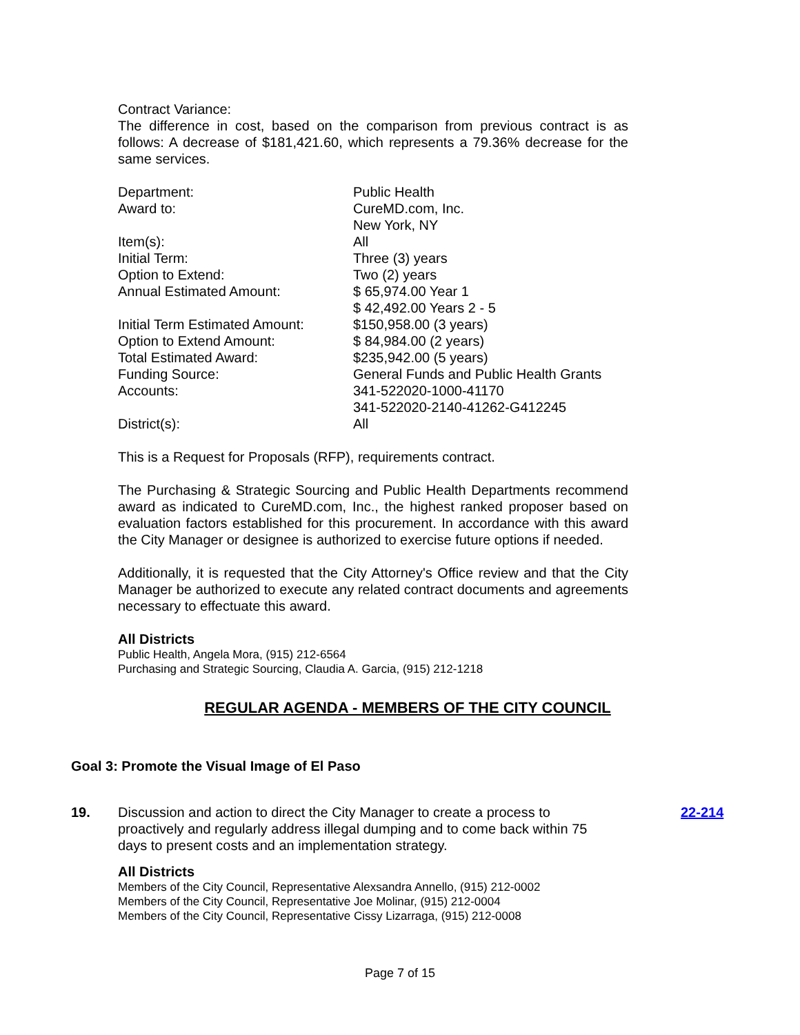Contract Variance:
The difference in cost, based on the comparison from previous contract is as follows: A decrease of $181,421.60, which represents a 79.36% decrease for the same services.
| Department: | Public Health |
| Award to: | CureMD.com, Inc. New York, NY |
| Item(s): | All |
| Initial Term: | Three (3) years |
| Option to Extend: | Two (2) years |
| Annual Estimated Amount: | $ 65,974.00 Year 1 $ 42,492.00 Years 2 - 5 |
| Initial Term Estimated Amount: | $150,958.00 (3 years) |
| Option to Extend Amount: | $ 84,984.00 (2 years) |
| Total Estimated Award: | $235,942.00 (5 years) |
| Funding Source: | General Funds and Public Health Grants |
| Accounts: | 341-522020-1000-41170 341-522020-2140-41262-G412245 |
| District(s): | All |
This is a Request for Proposals (RFP), requirements contract.
The Purchasing & Strategic Sourcing and Public Health Departments recommend award as indicated to CureMD.com, Inc., the highest ranked proposer based on evaluation factors established for this procurement. In accordance with this award the City Manager or designee is authorized to exercise future options if needed.
Additionally, it is requested that the City Attorney's Office review and that the City Manager be authorized to execute any related contract documents and agreements necessary to effectuate this award.
All Districts
Public Health, Angela Mora, (915) 212-6564
Purchasing and Strategic Sourcing, Claudia A. Garcia, (915) 212-1218
REGULAR AGENDA - MEMBERS OF THE CITY COUNCIL
Goal 3: Promote the Visual Image of El Paso
19. Discussion and action to direct the City Manager to create a process to proactively and regularly address illegal dumping and to come back within 75 days to present costs and an implementation strategy.
All Districts
Members of the City Council, Representative Alexsandra Annello, (915) 212-0002
Members of the City Council, Representative Joe Molinar, (915) 212-0004
Members of the City Council, Representative Cissy Lizarraga, (915) 212-0008
22-214
Page 7 of 15